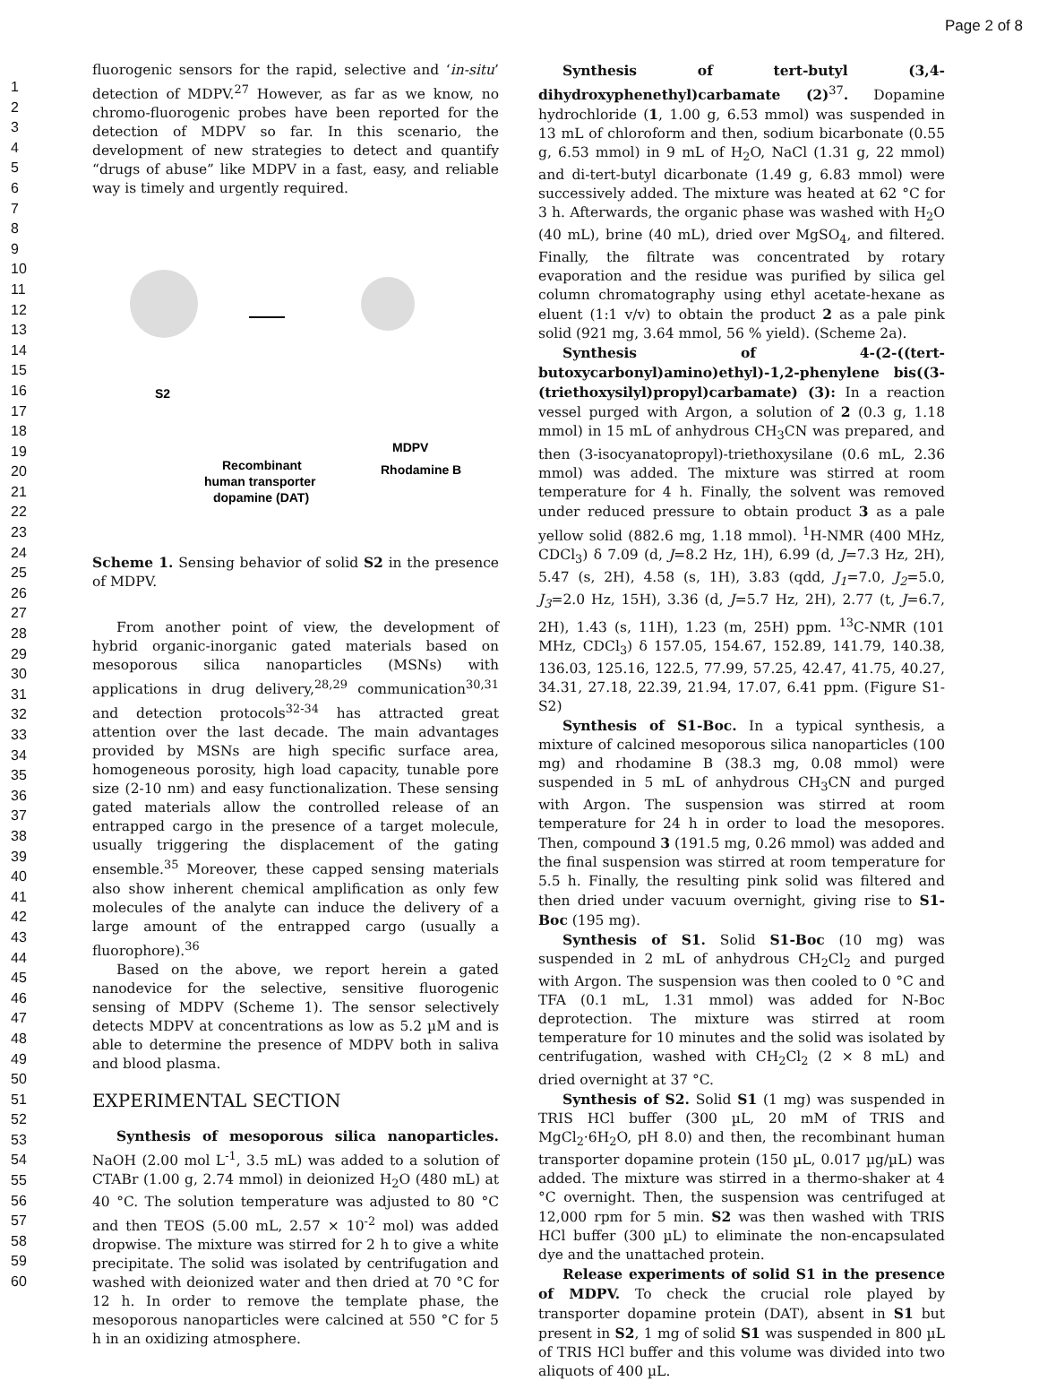Page 2 of 8
1
2
3
4
5
6
7
8
9
10
11
12
13
14
15
16
17
18
19
20
21
22
23
24
25
26
27
28
29
30
31
32
33
34
35
36
37
38
39
40
41
42
43
44
45
46
47
48
49
50
51
52
53
54
55
56
57
58
59
60
fluorogenic sensors for the rapid, selective and ‘in-situ’ detection of MDPV.<sup>27</sup> However, as far as we know, no chromo-fluorogenic probes have been reported for the detection of MDPV so far. In this scenario, the development of new strategies to detect and quantify “drugs of abuse” like MDPV in a fast, easy, and reliable way is timely and urgently required.
S2
MDPV
Recombinant
human transporter
dopamine (DAT)
Rhodamine B
Scheme 1. Sensing behavior of solid S2 in the presence of MDPV.
From another point of view, the development of hybrid organic-inorganic gated materials based on mesoporous silica nanoparticles (MSNs) with applications in drug delivery,<sup>28,29</sup> communication<sup>30,31</sup> and detection protocols<sup>32-34</sup> has attracted great attention over the last decade. The main advantages provided by MSNs are high specific surface area, homogeneous porosity, high load capacity, tunable pore size (2-10 nm) and easy functionalization. These sensing gated materials allow the controlled release of an entrapped cargo in the presence of a target molecule, usually triggering the displacement of the gating ensemble.<sup>35</sup> Moreover, these capped sensing materials also show inherent chemical amplification as only few molecules of the analyte can induce the delivery of a large amount of the entrapped cargo (usually a fluorophore).<sup>36</sup>
Based on the above, we report herein a gated nanodevice for the selective, sensitive fluorogenic sensing of MDPV (Scheme 1). The sensor selectively detects MDPV at concentrations as low as 5.2 µM and is able to determine the presence of MDPV both in saliva and blood plasma.
EXPERIMENTAL SECTION
Synthesis of mesoporous silica nanoparticles. NaOH (2.00 mol L<sup>-1</sup>, 3.5 mL) was added to a solution of CTABr (1.00 g, 2.74 mmol) in deionized H<sub>2</sub>O (480 mL) at 40 °C. The solution temperature was adjusted to 80 °C and then TEOS (5.00 mL, 2.57 × 10<sup>-2</sup> mol) was added dropwise. The mixture was stirred for 2 h to give a white precipitate. The solid was isolated by centrifugation and washed with deionized water and then dried at 70 °C for 12 h. In order to remove the template phase, the mesoporous nanoparticles were calcined at 550 °C for 5 h in an oxidizing atmosphere.
Synthesis of tert-butyl (3,4-dihydroxyphenethyl)carbamate (2)<sup>37</sup>. Dopamine hydrochloride (1, 1.00 g, 6.53 mmol) was suspended in 13 mL of chloroform and then, sodium bicarbonate (0.55 g, 6.53 mmol) in 9 mL of H<sub>2</sub>O, NaCl (1.31 g, 22 mmol) and di-tert-butyl dicarbonate (1.49 g, 6.83 mmol) were successively added. The mixture was heated at 62 °C for 3 h. Afterwards, the organic phase was washed with H<sub>2</sub>O (40 mL), brine (40 mL), dried over MgSO<sub>4</sub>, and filtered. Finally, the filtrate was concentrated by rotary evaporation and the residue was purified by silica gel column chromatography using ethyl acetate-hexane as eluent (1:1 v/v) to obtain the product 2 as a pale pink solid (921 mg, 3.64 mmol, 56 % yield). (Scheme 2a).
Synthesis of 4-(2-((tert-butoxycarbonyl)amino)ethyl)-1,2-phenylene bis((3-(triethoxysilyl)propyl)carbamate) (3): In a reaction vessel purged with Argon, a solution of 2 (0.3 g, 1.18 mmol) in 15 mL of anhydrous CH<sub>3</sub>CN was prepared, and then (3-isocyanatopropyl)-triethoxysilane (0.6 mL, 2.36 mmol) was added. The mixture was stirred at room temperature for 4 h. Finally, the solvent was removed under reduced pressure to obtain product 3 as a pale yellow solid (882.6 mg, 1.18 mmol). <sup>1</sup>H-NMR (400 MHz, CDCl<sub>3</sub>) δ 7.09 (d, J=8.2 Hz, 1H), 6.99 (d, J=7.3 Hz, 2H), 5.47 (s, 2H), 4.58 (s, 1H), 3.83 (qdd, J<sub>1</sub>=7.0, J<sub>2</sub>=5.0, J<sub>3</sub>=2.0 Hz, 15H), 3.36 (d, J=5.7 Hz, 2H), 2.77 (t, J=6.7, 2H), 1.43 (s, 11H), 1.23 (m, 25H) ppm. <sup>13</sup>C-NMR (101 MHz, CDCl<sub>3</sub>) δ 157.05, 154.67, 152.89, 141.79, 140.38, 136.03, 125.16, 122.5, 77.99, 57.25, 42.47, 41.75, 40.27, 34.31, 27.18, 22.39, 21.94, 17.07, 6.41 ppm. (Figure S1-S2)
Synthesis of S1-Boc. In a typical synthesis, a mixture of calcined mesoporous silica nanoparticles (100 mg) and rhodamine B (38.3 mg, 0.08 mmol) were suspended in 5 mL of anhydrous CH<sub>3</sub>CN and purged with Argon. The suspension was stirred at room temperature for 24 h in order to load the mesopores. Then, compound 3 (191.5 mg, 0.26 mmol) was added and the final suspension was stirred at room temperature for 5.5 h. Finally, the resulting pink solid was filtered and then dried under vacuum overnight, giving rise to S1-Boc (195 mg).
Synthesis of S1. Solid S1-Boc (10 mg) was suspended in 2 mL of anhydrous CH<sub>2</sub>Cl<sub>2</sub> and purged with Argon. The suspension was then cooled to 0 °C and TFA (0.1 mL, 1.31 mmol) was added for N-Boc deprotection. The mixture was stirred at room temperature for 10 minutes and the solid was isolated by centrifugation, washed with CH<sub>2</sub>Cl<sub>2</sub> (2 × 8 mL) and dried overnight at 37 °C.
Synthesis of S2. Solid S1 (1 mg) was suspended in TRIS HCl buffer (300 µL, 20 mM of TRIS and MgCl<sub>2</sub>·6H<sub>2</sub>O, pH 8.0) and then, the recombinant human transporter dopamine protein (150 µL, 0.017 µg/µL) was added. The mixture was stirred in a thermo-shaker at 4 °C overnight. Then, the suspension was centrifuged at 12,000 rpm for 5 min. S2 was then washed with TRIS HCl buffer (300 µL) to eliminate the non-encapsulated dye and the unattached protein.
Release experiments of solid S1 in the presence of MDPV. To check the crucial role played by transporter dopamine protein (DAT), absent in S1 but present in S2, 1 mg of solid S1 was suspended in 800 µL of TRIS HCl buffer and this volume was divided into two aliquots of 400 µL.